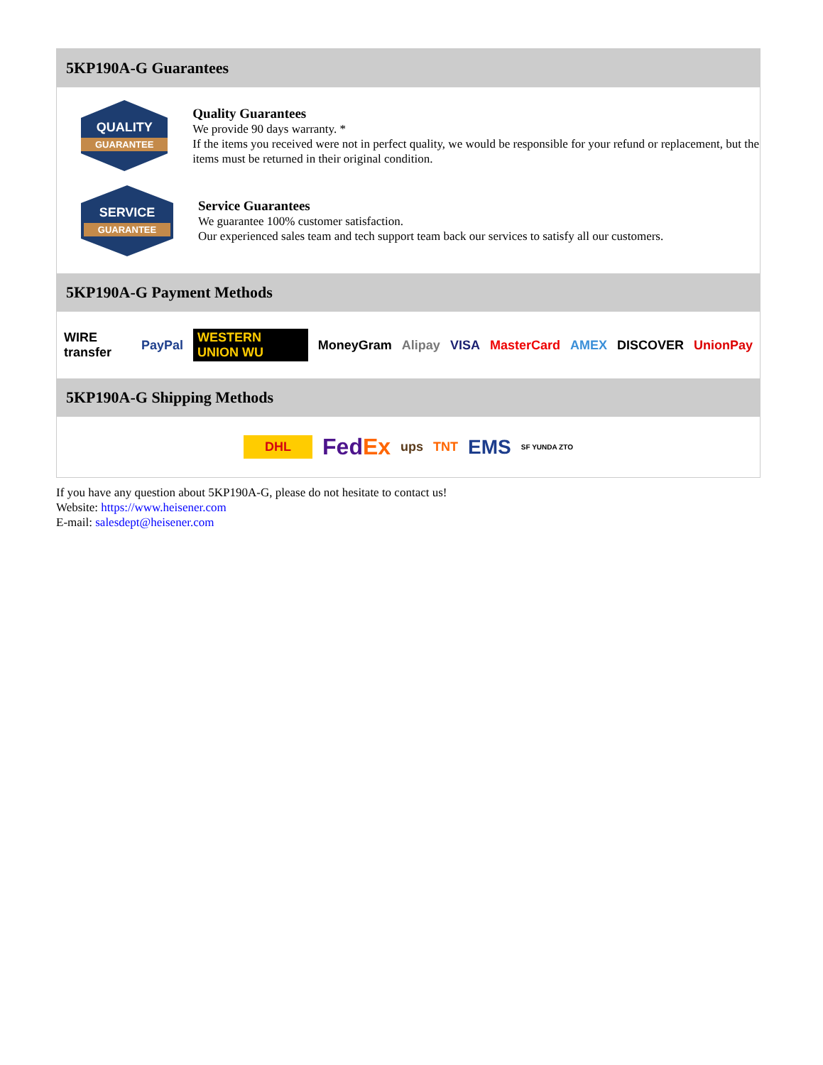5KP190A-G Guarantees
QUALITY
GUARANTEE
Quality Guarantees
We provide 90 days warranty. *
If the items you received were not in perfect quality, we would be responsible for your refund or replacement, but the items must be returned in their original condition.
SERVICE
GUARANTEE
Service Guarantees
We guarantee 100% customer satisfaction.
Our experienced sales team and tech support team back our services to satisfy all our customers.
5KP190A-G Payment Methods
WIRE transfer PayPal WESTERN UNION WU MoneyGram Alipay VISA MasterCard AMEX DISCOVER UnionPay
5KP190A-G Shipping Methods
DHL FedEx ups TNT EMS SF YUNDA ZTO
If you have any question about 5KP190A-G, please do not hesitate to contact us!
Website: https://www.heisener.com
E-mail: salesdept@heisener.com